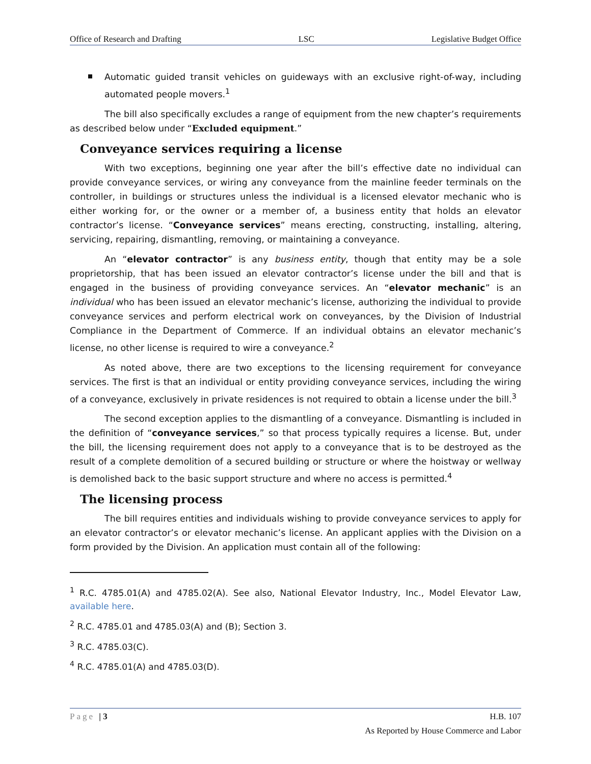Office of Research and Drafting LSC Legislative Budget Office
Automatic guided transit vehicles on guideways with an exclusive right-of-way, including automated people movers.<sup>1</sup>
The bill also specifically excludes a range of equipment from the new chapter’s requirements as described below under “Excluded equipment.”
Conveyance services requiring a license
With two exceptions, beginning one year after the bill’s effective date no individual can provide conveyance services, or wiring any conveyance from the mainline feeder terminals on the controller, in buildings or structures unless the individual is a licensed elevator mechanic who is either working for, or the owner or a member of, a business entity that holds an elevator contractor’s license. “Conveyance services” means erecting, constructing, installing, altering, servicing, repairing, dismantling, removing, or maintaining a conveyance.
An “elevator contractor” is any business entity, though that entity may be a sole proprietorship, that has been issued an elevator contractor’s license under the bill and that is engaged in the business of providing conveyance services. An “elevator mechanic” is an individual who has been issued an elevator mechanic’s license, authorizing the individual to provide conveyance services and perform electrical work on conveyances, by the Division of Industrial Compliance in the Department of Commerce. If an individual obtains an elevator mechanic’s license, no other license is required to wire a conveyance.<sup>2</sup>
As noted above, there are two exceptions to the licensing requirement for conveyance services. The first is that an individual or entity providing conveyance services, including the wiring of a conveyance, exclusively in private residences is not required to obtain a license under the bill.<sup>3</sup>
The second exception applies to the dismantling of a conveyance. Dismantling is included in the definition of “conveyance services,” so that process typically requires a license. But, under the bill, the licensing requirement does not apply to a conveyance that is to be destroyed as the result of a complete demolition of a secured building or structure or where the hoistway or wellway is demolished back to the basic support structure and where no access is permitted.<sup>4</sup>
The licensing process
The bill requires entities and individuals wishing to provide conveyance services to apply for an elevator contractor’s or elevator mechanic’s license. An applicant applies with the Division on a form provided by the Division. An application must contain all of the following:
<sup>1</sup> R.C. 4785.01(A) and 4785.02(A). See also, National Elevator Industry, Inc., Model Elevator Law, available here.
<sup>2</sup> R.C. 4785.01 and 4785.03(A) and (B); Section 3.
<sup>3</sup> R.C. 4785.03(C).
<sup>4</sup> R.C. 4785.01(A) and 4785.03(D).
Page | 3 H.B. 107
As Reported by House Commerce and Labor